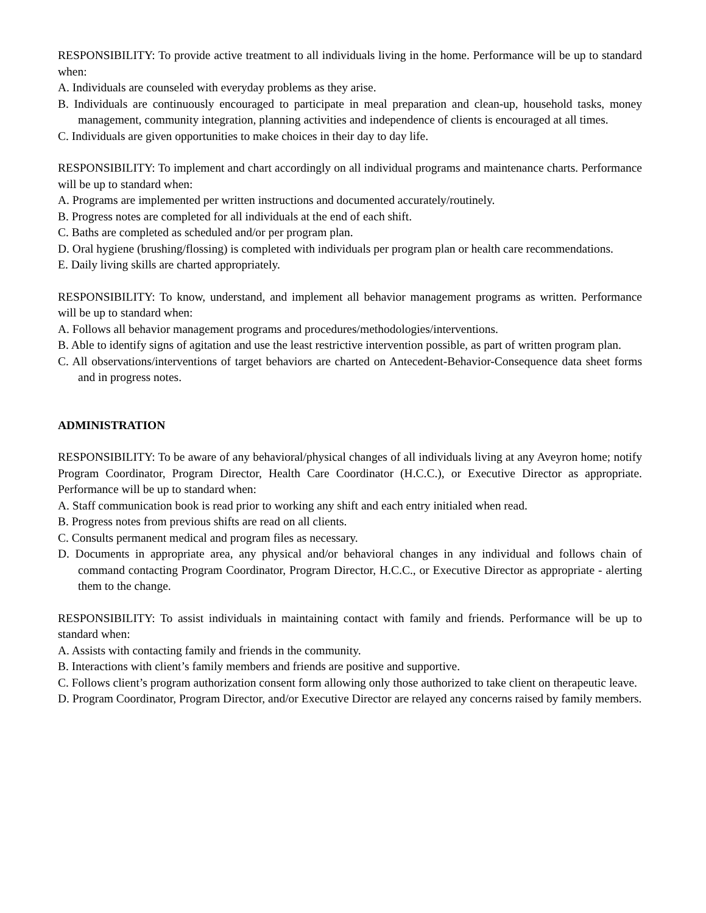RESPONSIBILITY: To provide active treatment to all individuals living in the home. Performance will be up to standard when:
A. Individuals are counseled with everyday problems as they arise.
B. Individuals are continuously encouraged to participate in meal preparation and clean-up, household tasks, money management, community integration, planning activities and independence of clients is encouraged at all times.
C. Individuals are given opportunities to make choices in their day to day life.
RESPONSIBILITY: To implement and chart accordingly on all individual programs and maintenance charts. Performance will be up to standard when:
A. Programs are implemented per written instructions and documented accurately/routinely.
B. Progress notes are completed for all individuals at the end of each shift.
C. Baths are completed as scheduled and/or per program plan.
D. Oral hygiene (brushing/flossing) is completed with individuals per program plan or health care recommendations.
E. Daily living skills are charted appropriately.
RESPONSIBILITY: To know, understand, and implement all behavior management programs as written. Performance will be up to standard when:
A. Follows all behavior management programs and procedures/methodologies/interventions.
B. Able to identify signs of agitation and use the least restrictive intervention possible, as part of written program plan.
C. All observations/interventions of target behaviors are charted on Antecedent-Behavior-Consequence data sheet forms and in progress notes.
ADMINISTRATION
RESPONSIBILITY: To be aware of any behavioral/physical changes of all individuals living at any Aveyron home; notify Program Coordinator, Program Director, Health Care Coordinator (H.C.C.), or Executive Director as appropriate. Performance will be up to standard when:
A. Staff communication book is read prior to working any shift and each entry initialed when read.
B. Progress notes from previous shifts are read on all clients.
C. Consults permanent medical and program files as necessary.
D. Documents in appropriate area, any physical and/or behavioral changes in any individual and follows chain of command contacting Program Coordinator, Program Director, H.C.C., or Executive Director as appropriate - alerting them to the change.
RESPONSIBILITY: To assist individuals in maintaining contact with family and friends. Performance will be up to standard when:
A. Assists with contacting family and friends in the community.
B. Interactions with client’s family members and friends are positive and supportive.
C. Follows client’s program authorization consent form allowing only those authorized to take client on therapeutic leave.
D. Program Coordinator, Program Director, and/or Executive Director are relayed any concerns raised by family members.